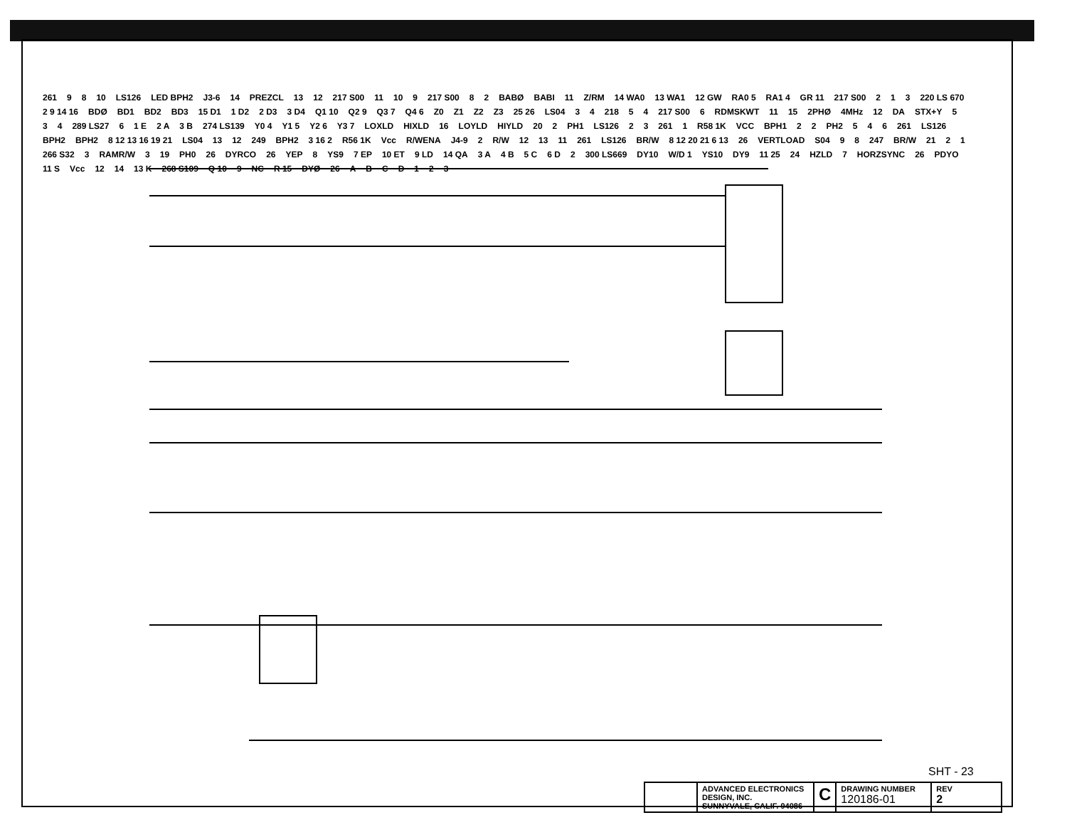261 9 8 10 LS126 LED BPH2 J3-6 14 PREZCL 13 12 217 S00 11 10 9 217 S00 8 2 BABØ BABI 11 Z/RM 14 WA0 13 WA1 12 GW RA0 5 RA1 4 GR 11 217 S00 2 1 3 220 LS 670 2 9 14 16 BDØ BD1 BD2 BD3 15 D1 1 D2 2 D3 3 D4 Q1 10 Q2 9 Q3 7 Q4 6 Z0 Z1 Z2 Z3 25 26 LS04 3 4 218 5 4 217 S00 6 RDMSKWT 11 15 2PHØ 4MHz 12 DA STX+Y 5 3 4 289 LS27 6 1 E 2 A 3 B 274 LS139 Y0 4 Y1 5 Y2 6 Y3 7 LOXLD HIXLD 16 LOYLD HIYLD 20 2 PH1 LS126 2 3 261 1 R58 1K VCC BPH1 2 2 PH2 5 4 6 261 LS126 BPH2 BPH2 8 12 13 16 19 21 LS04 13 12 249 BPH2 3 16 2 R56 1K Vcc R/WENA J4-9 2 R/W 12 13 11 261 LS126 BR/W 8 12 20 21 6 13 26 VERTLOAD S04 9 8 247 BR/W 21 2 1 266 S32 3 RAMR/W 3 19 PH0 26 DYRCO 26 YEP 8 YS9 7 EP 10 ET 9 LD 14 QA 3 A 4 B 5 C 6 D 2 300 LS669 DY10 W/D 1 YS10 DY9 11 25 24 HZLD 7 HORZSYNC 26 PDYO 11 S Vcc 12 14 13 K 268 S109 Q 10 9 NC R 15 DYØ 26 ABCD 123
SHT - 23
ADVANCED ELECTRONICS DESIGN, INC.
SUNNYVALE, CALIF. 94086
C
DRAWING NUMBER
120186-01
REV
2